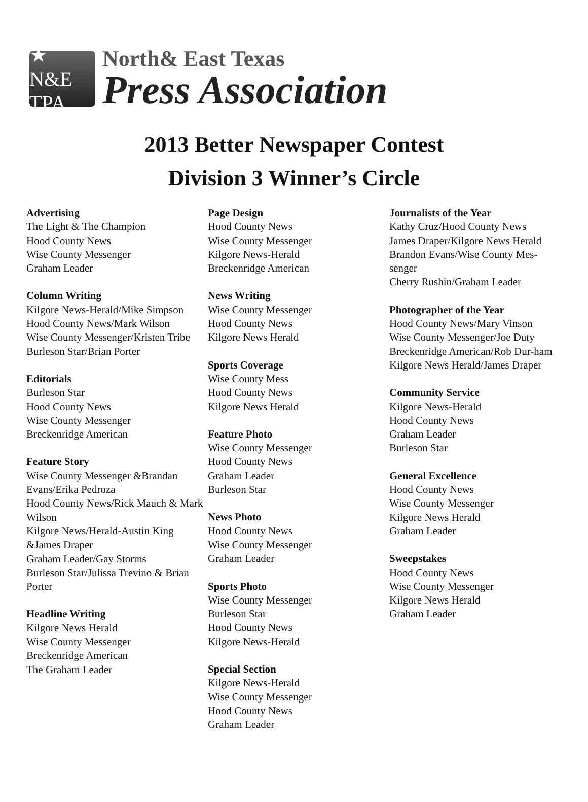★ N&E TPA
North& East Texas
Press Association
2013 Better Newspaper Contest
Division 3 Winner’s Circle
Advertising
The Light & The Champion
Hood County News
Wise County Messenger
Graham Leader
Column Writing
Kilgore News-Herald/Mike Simpson
Hood County News/Mark Wilson
Wise County Messenger/Kristen Tribe
Burleson Star/Brian Porter
Editorials
Burleson Star
Hood County News
Wise County Messenger
Breckenridge American
Feature Story
Wise County Messenger &Brandan Evans/Erika Pedroza
Hood County News/Rick Mauch & Mark Wilson
Kilgore News/Herald-Austin King &James Draper
Graham Leader/Gay Storms
Burleson Star/Julissa Trevino & Brian Porter
Headline Writing
Kilgore News Herald
Wise County Messenger
Breckenridge American
The Graham Leader
Page Design
Hood County News
Wise County Messenger
Kilgore News-Herald
Breckenridge American
News Writing
Wise County Messenger
Hood County News
Kilgore News Herald
Sports Coverage
Wise County Mess
Hood County News
Kilgore News Herald
Feature Photo
Wise County Messenger
Hood County News
Graham Leader
Burleson Star
News Photo
Hood County News
Wise County Messenger
Graham Leader
Sports Photo
Wise County Messenger
Burleson Star
Hood County News
Kilgore News-Herald
Special Section
Kilgore News-Herald
Wise County Messenger
Hood County News
Graham Leader
Journalists of the Year
Kathy Cruz/Hood County News
James Draper/Kilgore News Herald
Brandon Evans/Wise County Mes-senger
Cherry Rushin/Graham Leader
Photographer of the Year
Hood County News/Mary Vinson
Wise County Messenger/Joe Duty
Breckenridge American/Rob Dur-ham
Kilgore News Herald/James Draper
Community Service
Kilgore News-Herald
Hood County News
Graham Leader
Burleson Star
General Excellence
Hood County News
Wise County Messenger
Kilgore News Herald
Graham Leader
Sweepstakes
Hood County News
Wise County Messenger
Kilgore News Herald
Graham Leader